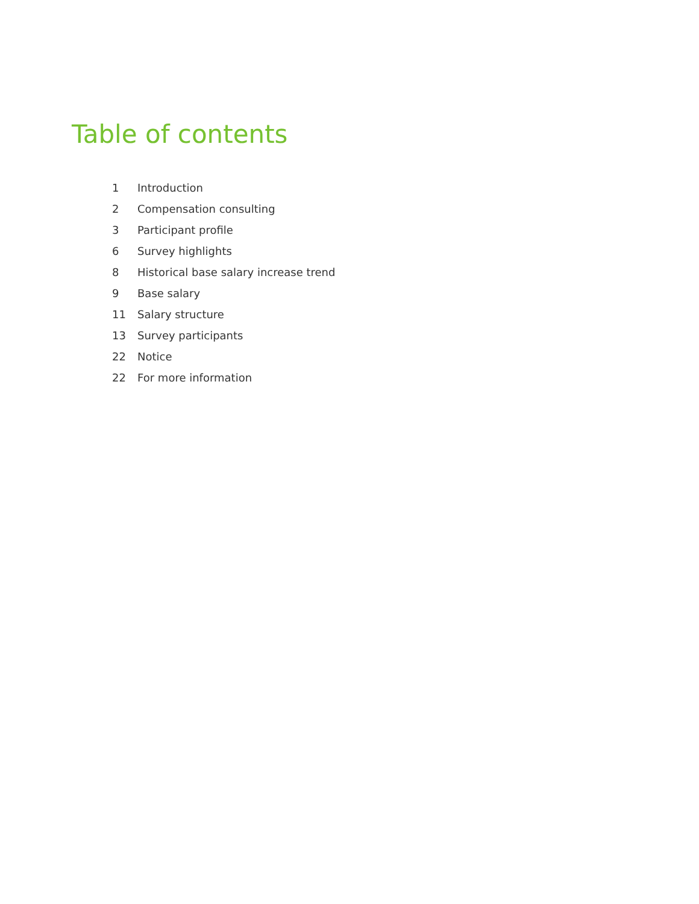Table of contents
1 Introduction
2 Compensation consulting
3 Participant profile
6 Survey highlights
8 Historical base salary increase trend
9 Base salary
11 Salary structure
13 Survey participants
22 Notice
22 For more information